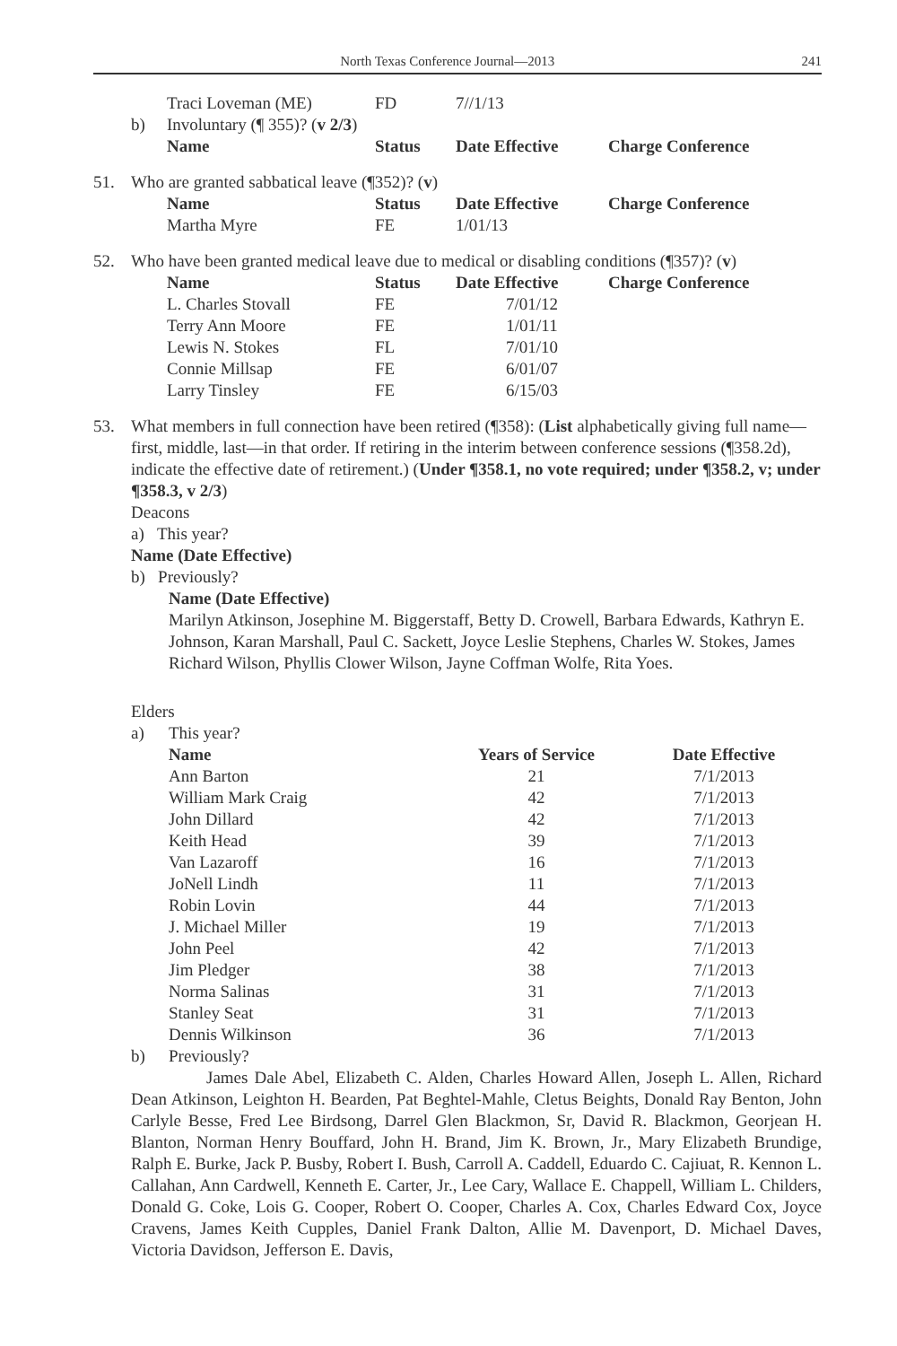North Texas Conference Journal—2013 241
| | | Traci Loveman (ME) | FD | 7//1/13 | |
| | b) | Involuntary (¶ 355)? ( v 2/3 ) | | | |
| | | Name | Status | Date Effective | Charge Conference |
| 51. | Who are granted sabbatical leave (¶352)? ( v ) | | | | |
| | | Name | Status | Date Effective | Charge Conference |
| | | Martha Myre | FE | 1/01/13 | |
| 52. | Who have been granted medical leave due to medical or disabling conditions (¶357)? ( v ) | | | | |
| | | Name | Status | Date Effective | Charge Conference |
| | | L. Charles Stovall | FE | 7/01/12 | |
| | | Terry Ann Moore | FE | 1/01/11 | |
| | | Lewis N. Stokes | FL | 7/01/10 | |
| | | Connie Millsap | FE | 6/01/07 | |
| | | Larry Tinsley | FE | 6/15/03 | |
53. What members in full connection have been retired (¶358): (List alphabetically giving full name—first, middle, last—in that order. If retiring in the interim between conference sessions (¶358.2d), indicate the effective date of retirement.) (Under ¶358.1, no vote required; under ¶358.2, v; under ¶358.3, v 2/3)
Deacons
a) This year?
Name (Date Effective)
b) Previously?
Name (Date Effective)
Marilyn Atkinson, Josephine M. Biggerstaff, Betty D. Crowell, Barbara Edwards, Kathryn E. Johnson, Karan Marshall, Paul C. Sackett, Joyce Leslie Stephens, Charles W. Stokes, James Richard Wilson, Phyllis Clower Wilson, Jayne Coffman Wolfe, Rita Yoes.
Elders
| | a) | This year? | | |
| | | Name | Years of Service | Date Effective |
| | | Ann Barton | 21 | 7/1/2013 |
| | | William Mark Craig | 42 | 7/1/2013 |
| | | John Dillard | 42 | 7/1/2013 |
| | | Keith Head | 39 | 7/1/2013 |
| | | Van Lazaroff | 16 | 7/1/2013 |
| | | JoNell Lindh | 11 | 7/1/2013 |
| | | Robin Lovin | 44 | 7/1/2013 |
| | | J. Michael Miller | 19 | 7/1/2013 |
| | | John Peel | 42 | 7/1/2013 |
| | | Jim Pledger | 38 | 7/1/2013 |
| | | Norma Salinas | 31 | 7/1/2013 |
| | | Stanley Seat | 31 | 7/1/2013 |
| | | Dennis Wilkinson | 36 | 7/1/2013 |
| | b) | Previously? | | |
James Dale Abel, Elizabeth C. Alden, Charles Howard Allen, Joseph L. Allen, Richard Dean Atkinson, Leighton H. Bearden, Pat Beghtel-Mahle, Cletus Beights, Donald Ray Benton, John Carlyle Besse, Fred Lee Birdsong, Darrel Glen Blackmon, Sr, David R. Blackmon, Georjean H. Blanton, Norman Henry Bouffard, John H. Brand, Jim K. Brown, Jr., Mary Elizabeth Brundige, Ralph E. Burke, Jack P. Busby, Robert I. Bush, Carroll A. Caddell, Eduardo C. Cajiuat, R. Kennon L. Callahan, Ann Cardwell, Kenneth E. Carter, Jr., Lee Cary, Wallace E. Chappell, William L. Childers, Donald G. Coke, Lois G. Cooper, Robert O. Cooper, Charles A. Cox, Charles Edward Cox, Joyce Cravens, James Keith Cupples, Daniel Frank Dalton, Allie M. Davenport, D. Michael Daves, Victoria Davidson, Jefferson E. Davis,